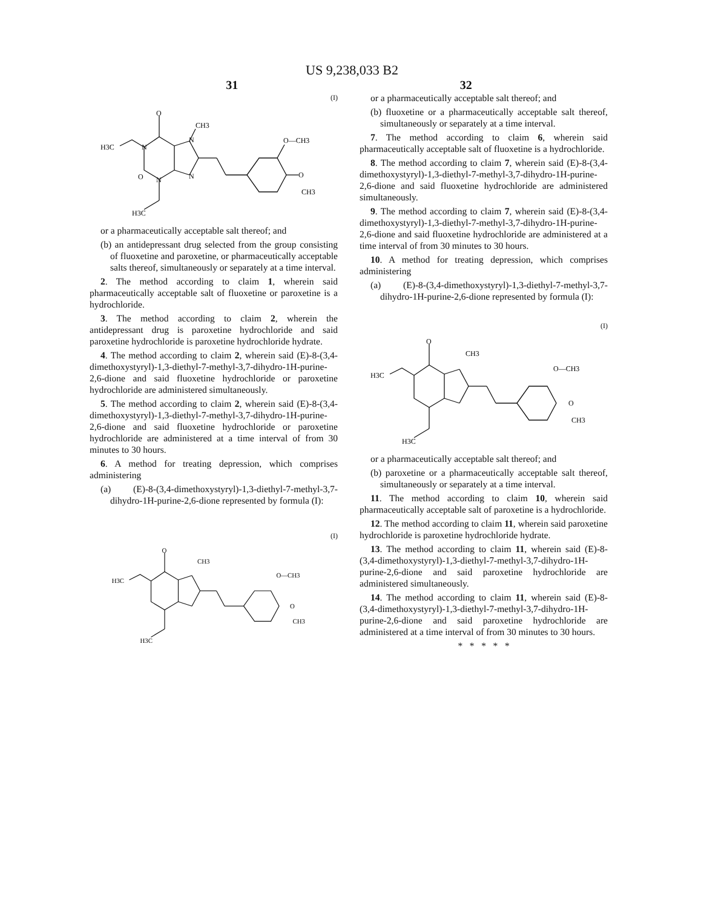US 9,238,033 B2
31 32
(I)
H3C
N
O
O
N
N
N
CH3
O—CH3
O
CH3
H3C
or a pharmaceutically acceptable salt thereof; and
(b) an antidepressant drug selected from the group consisting of fluoxetine and paroxetine, or pharmaceutically acceptable salts thereof, simultaneously or separately at a time interval.
2. The method according to claim 1, wherein said pharmaceutically acceptable salt of fluoxetine or paroxetine is a hydrochloride.
3. The method according to claim 2, wherein the antidepressant drug is paroxetine hydrochloride and said paroxetine hydrochloride is paroxetine hydrochloride hydrate.
4. The method according to claim 2, wherein said (E)-8-(3,4-dimethoxystyryl)-1,3-diethyl-7-methyl-3,7-dihydro-1H-purine-2,6-dione and said fluoxetine hydrochloride or paroxetine hydrochloride are administered simultaneously.
5. The method according to claim 2, wherein said (E)-8-(3,4-dimethoxystyryl)-1,3-diethyl-7-methyl-3,7-dihydro-1H-purine-2,6-dione and said fluoxetine hydrochloride or paroxetine hydrochloride are administered at a time interval of from 30 minutes to 30 hours.
6. A method for treating depression, which comprises administering
(a) (E)-8-(3,4-dimethoxystyryl)-1,3-diethyl-7-methyl-3,7-dihydro-1H-purine-2,6-dione represented by formula (I):
(I)
H3C
O
CH3
O—CH3
O
CH3
H3C
or a pharmaceutically acceptable salt thereof; and
(b) fluoxetine or a pharmaceutically acceptable salt thereof, simultaneously or separately at a time interval.
7. The method according to claim 6, wherein said pharmaceutically acceptable salt of fluoxetine is a hydrochloride.
8. The method according to claim 7, wherein said (E)-8-(3,4-dimethoxystyryl)-1,3-diethyl-7-methyl-3,7-dihydro-1H-purine-2,6-dione and said fluoxetine hydrochloride are administered simultaneously.
9. The method according to claim 7, wherein said (E)-8-(3,4-dimethoxystyryl)-1,3-diethyl-7-methyl-3,7-dihydro-1H-purine-2,6-dione and said fluoxetine hydrochloride are administered at a time interval of from 30 minutes to 30 hours.
10. A method for treating depression, which comprises administering
(a) (E)-8-(3,4-dimethoxystyryl)-1,3-diethyl-7-methyl-3,7-dihydro-1H-purine-2,6-dione represented by formula (I):
(I)
H3C
O
CH3
O—CH3
O
CH3
H3C
or a pharmaceutically acceptable salt thereof; and
(b) paroxetine or a pharmaceutically acceptable salt thereof, simultaneously or separately at a time interval.
11. The method according to claim 10, wherein said pharmaceutically acceptable salt of paroxetine is a hydrochloride.
12. The method according to claim 11, wherein said paroxetine hydrochloride is paroxetine hydrochloride hydrate.
13. The method according to claim 11, wherein said (E)-8-(3,4-dimethoxystyryl)-1,3-diethyl-7-methyl-3,7-dihydro-1H-purine-2,6-dione and said paroxetine hydrochloride are administered simultaneously.
14. The method according to claim 11, wherein said (E)-8-(3,4-dimethoxystyryl)-1,3-diethyl-7-methyl-3,7-dihydro-1H-purine-2,6-dione and said paroxetine hydrochloride are administered at a time interval of from 30 minutes to 30 hours.
* * * * *